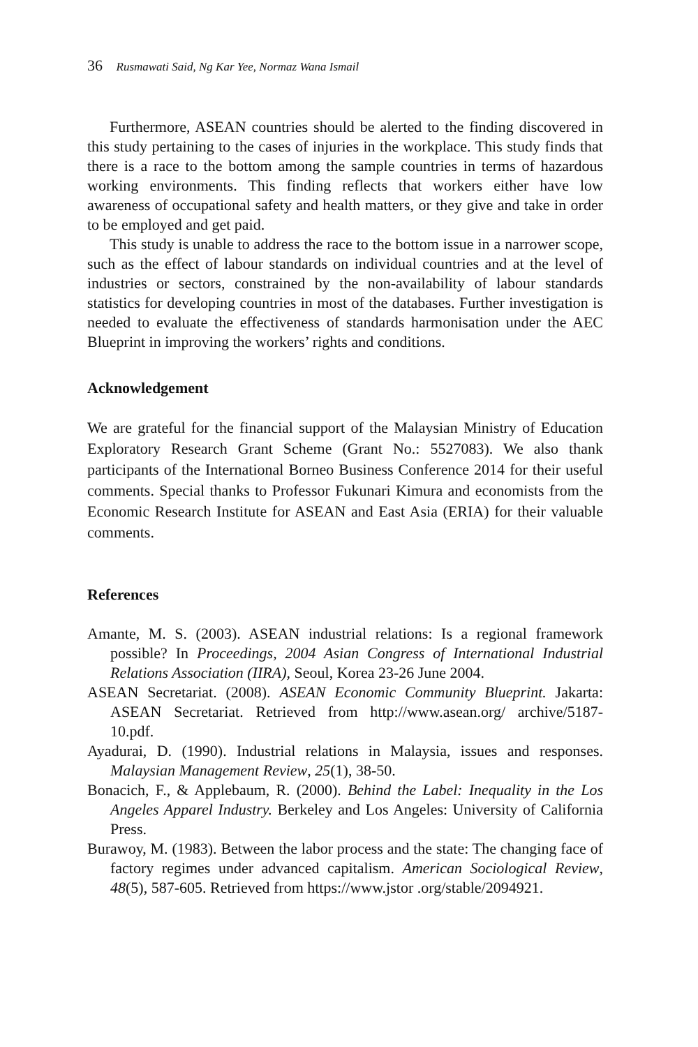36 Rusmawati Said, Ng Kar Yee, Normaz Wana Ismail
Furthermore, ASEAN countries should be alerted to the finding discovered in this study pertaining to the cases of injuries in the workplace. This study finds that there is a race to the bottom among the sample countries in terms of hazardous working environments. This finding reflects that workers either have low awareness of occupational safety and health matters, or they give and take in order to be employed and get paid.
This study is unable to address the race to the bottom issue in a narrower scope, such as the effect of labour standards on individual countries and at the level of industries or sectors, constrained by the non-availability of labour standards statistics for developing countries in most of the databases. Further investigation is needed to evaluate the effectiveness of standards harmonisation under the AEC Blueprint in improving the workers’ rights and conditions.
Acknowledgement
We are grateful for the financial support of the Malaysian Ministry of Education Exploratory Research Grant Scheme (Grant No.: 5527083). We also thank participants of the International Borneo Business Conference 2014 for their useful comments. Special thanks to Professor Fukunari Kimura and economists from the Economic Research Institute for ASEAN and East Asia (ERIA) for their valuable comments.
References
Amante, M. S. (2003). ASEAN industrial relations: Is a regional framework possible? In Proceedings, 2004 Asian Congress of International Industrial Relations Association (IIRA), Seoul, Korea 23-26 June 2004.
ASEAN Secretariat. (2008). ASEAN Economic Community Blueprint. Jakarta: ASEAN Secretariat. Retrieved from http://www.asean.org/ archive/5187-10.pdf.
Ayadurai, D. (1990). Industrial relations in Malaysia, issues and responses. Malaysian Management Review, 25(1), 38-50.
Bonacich, F., & Applebaum, R. (2000). Behind the Label: Inequality in the Los Angeles Apparel Industry. Berkeley and Los Angeles: University of California Press.
Burawoy, M. (1983). Between the labor process and the state: The changing face of factory regimes under advanced capitalism. American Sociological Review, 48(5), 587-605. Retrieved from https://www.jstor .org/stable/2094921.